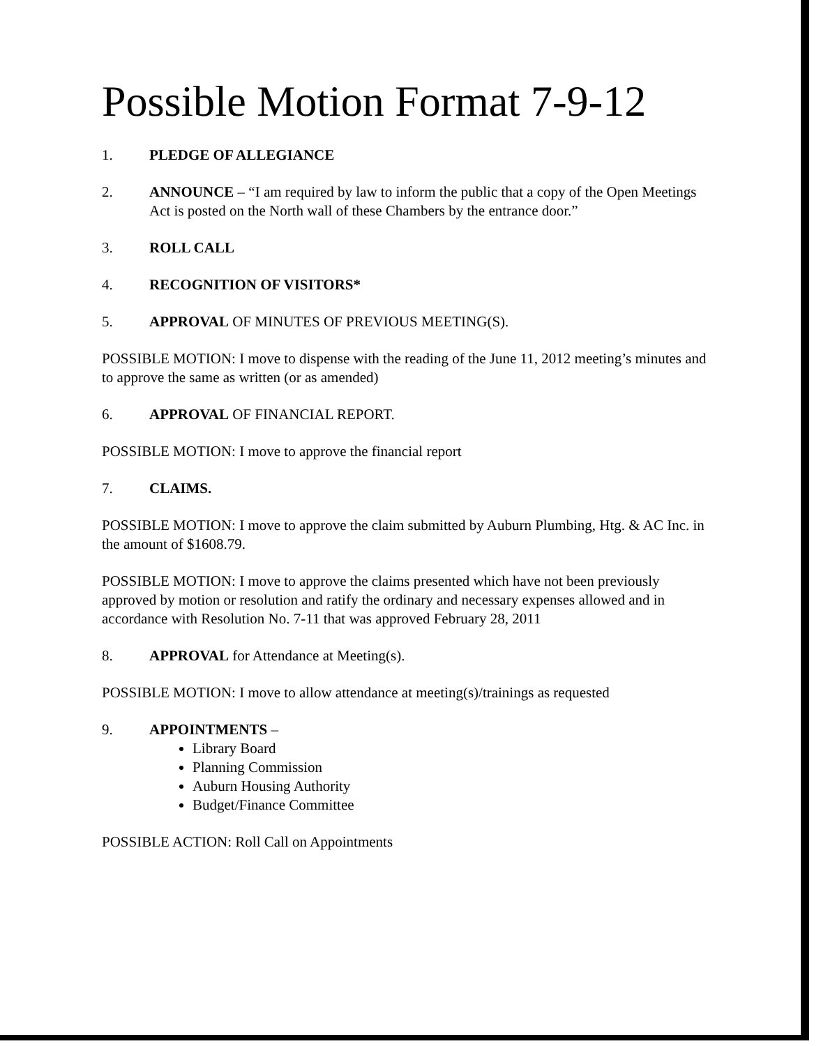Possible Motion Format 7-9-12
1. PLEDGE OF ALLEGIANCE
2. ANNOUNCE – “I am required by law to inform the public that a copy of the Open Meetings Act is posted on the North wall of these Chambers by the entrance door.”
3. ROLL CALL
4. RECOGNITION OF VISITORS*
5. APPROVAL OF MINUTES OF PREVIOUS MEETING(S).
POSSIBLE MOTION: I move to dispense with the reading of the June 11, 2012 meeting’s minutes and to approve the same as written (or as amended)
6. APPROVAL OF FINANCIAL REPORT.
POSSIBLE MOTION: I move to approve the financial report
7. CLAIMS.
POSSIBLE MOTION: I move to approve the claim submitted by Auburn Plumbing, Htg. & AC Inc. in the amount of $1608.79.
POSSIBLE MOTION: I move to approve the claims presented which have not been previously approved by motion or resolution and ratify the ordinary and necessary expenses allowed and in accordance with Resolution No. 7-11 that was approved February 28, 2011
8. APPROVAL for Attendance at Meeting(s).
POSSIBLE MOTION: I move to allow attendance at meeting(s)/trainings as requested
9. APPOINTMENTS –
Library Board
Planning Commission
Auburn Housing Authority
Budget/Finance Committee
POSSIBLE ACTION: Roll Call on Appointments